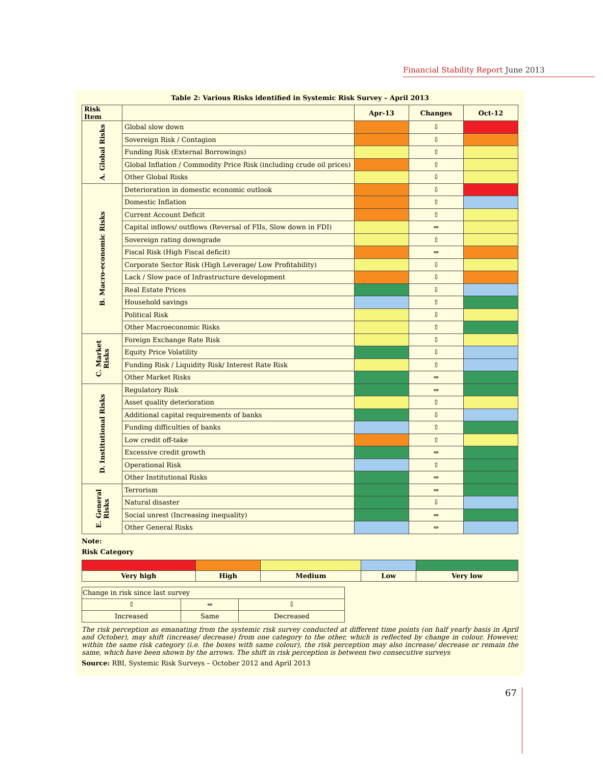Financial Stability Report June 2013
Table 2: Various Risks identified in Systemic Risk Survey – April 2013
| Risk Item | | Apr-13 | Changes | Oct-12 |
| --- | --- | --- | --- | --- |
| A. Global Risks | Global slow down | | ⇩ | |
| | Sovereign Risk / Contagion | | ⇩ | |
| | Funding Risk (External Borrowings) | | ⇧ | |
| | Global Inflation / Commodity Price Risk (including crude oil prices) | | ⇧ | |
| | Other Global Risks | | ⇩ | |
| B. Macro-economic Risks | Deterioration in domestic economic outlook | | ⇩ | |
| | Domestic Inflation | | ⇧ | |
| | Current Account Deficit | | ⇧ | |
| | Capital inflows/ outflows (Reversal of FIIs, Slow down in FDI) | | ⇔ | |
| | Sovereign rating downgrade | | ⇧ | |
| | Fiscal Risk (High Fiscal deficit) | | ⇔ | |
| | Corporate Sector Risk (High Leverage/ Low Profitability) | | ⇩ | |
| | Lack / Slow pace of Infrastructure development | | ⇩ | |
| | Real Estate Prices | | ⇩ | |
| | Household savings | | ⇧ | |
| | Political Risk | | ⇩ | |
| | Other Macroeconomic Risks | | ⇧ | |
| C. Market Risks | Foreign Exchange Rate Risk | | ⇩ | |
| | Equity Price Volatility | | ⇩ | |
| | Funding Risk / Liquidity Risk/ Interest Rate Risk | | ⇧ | |
| | Other Market Risks | | ⇔ | |
| D. Institutional Risks | Regulatory Risk | | ⇔ | |
| | Asset quality deterioration | | ⇧ | |
| | Additional capital requirements of banks | | ⇩ | |
| | Funding difficulties of banks | | ⇧ | |
| | Low credit off-take | | ⇧ | |
| | Excessive credit growth | | ⇔ | |
| | Operational Risk | | ⇧ | |
| | Other Institutional Risks | | ⇔ | |
| E. General Risks | Terrorism | | ⇔ | |
| | Natural disaster | | ⇩ | |
| | Social unrest (Increasing inequality) | | ⇔ | |
| | Other General Risks | | ⇔ | |
Note:
Risk Category
| Very high | High | Medium | Low | Very low |
| Change in risk since last survey | | |
| ⇧ | ⇔ | ⇩ |
| Increased | Same | Decreased |
The risk perception as emanating from the systemic risk survey conducted at different time points (on half yearly basis in April and October), may shift (increase/ decrease) from one category to the other, which is reflected by change in colour. However, within the same risk category (i.e. the boxes with same colour), the risk perception may also increase/ decrease or remain the same, which have been shown by the arrows. The shift in risk perception is between two consecutive surveys
Source: RBI, Systemic Risk Surveys – October 2012 and April 2013
67